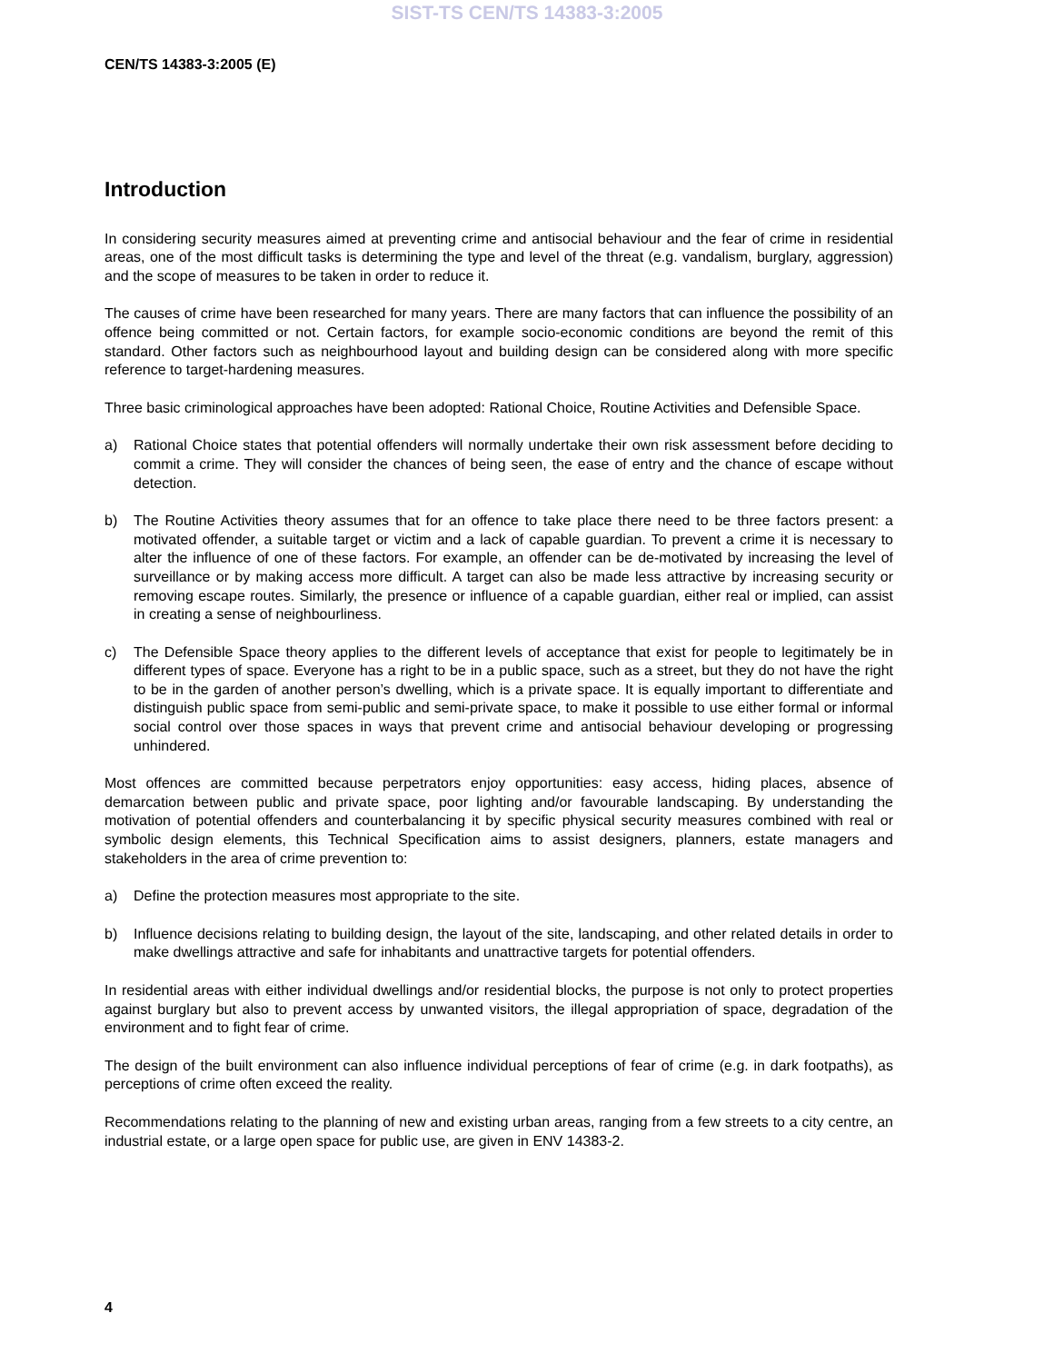SIST-TS CEN/TS 14383-3:2005
CEN/TS 14383-3:2005 (E)
Introduction
In considering security measures aimed at preventing crime and antisocial behaviour and the fear of crime in residential areas, one of the most difficult tasks is determining the type and level of the threat (e.g. vandalism, burglary, aggression) and the scope of measures to be taken in order to reduce it.
The causes of crime have been researched for many years. There are many factors that can influence the possibility of an offence being committed or not. Certain factors, for example socio-economic conditions are beyond the remit of this standard. Other factors such as neighbourhood layout and building design can be considered along with more specific reference to target-hardening measures.
Three basic criminological approaches have been adopted: Rational Choice, Routine Activities and Defensible Space.
a) Rational Choice states that potential offenders will normally undertake their own risk assessment before deciding to commit a crime. They will consider the chances of being seen, the ease of entry and the chance of escape without detection.
b) The Routine Activities theory assumes that for an offence to take place there need to be three factors present: a motivated offender, a suitable target or victim and a lack of capable guardian. To prevent a crime it is necessary to alter the influence of one of these factors. For example, an offender can be de-motivated by increasing the level of surveillance or by making access more difficult. A target can also be made less attractive by increasing security or removing escape routes. Similarly, the presence or influence of a capable guardian, either real or implied, can assist in creating a sense of neighbourliness.
c) The Defensible Space theory applies to the different levels of acceptance that exist for people to legitimately be in different types of space. Everyone has a right to be in a public space, such as a street, but they do not have the right to be in the garden of another person’s dwelling, which is a private space. It is equally important to differentiate and distinguish public space from semi-public and semi-private space, to make it possible to use either formal or informal social control over those spaces in ways that prevent crime and antisocial behaviour developing or progressing unhindered.
Most offences are committed because perpetrators enjoy opportunities: easy access, hiding places, absence of demarcation between public and private space, poor lighting and/or favourable landscaping. By understanding the motivation of potential offenders and counterbalancing it by specific physical security measures combined with real or symbolic design elements, this Technical Specification aims to assist designers, planners, estate managers and stakeholders in the area of crime prevention to:
a) Define the protection measures most appropriate to the site.
b) Influence decisions relating to building design, the layout of the site, landscaping, and other related details in order to make dwellings attractive and safe for inhabitants and unattractive targets for potential offenders.
In residential areas with either individual dwellings and/or residential blocks, the purpose is not only to protect properties against burglary but also to prevent access by unwanted visitors, the illegal appropriation of space, degradation of the environment and to fight fear of crime.
The design of the built environment can also influence individual perceptions of fear of crime (e.g. in dark footpaths), as perceptions of crime often exceed the reality.
Recommendations relating to the planning of new and existing urban areas, ranging from a few streets to a city centre, an industrial estate, or a large open space for public use, are given in ENV 14383-2.
4